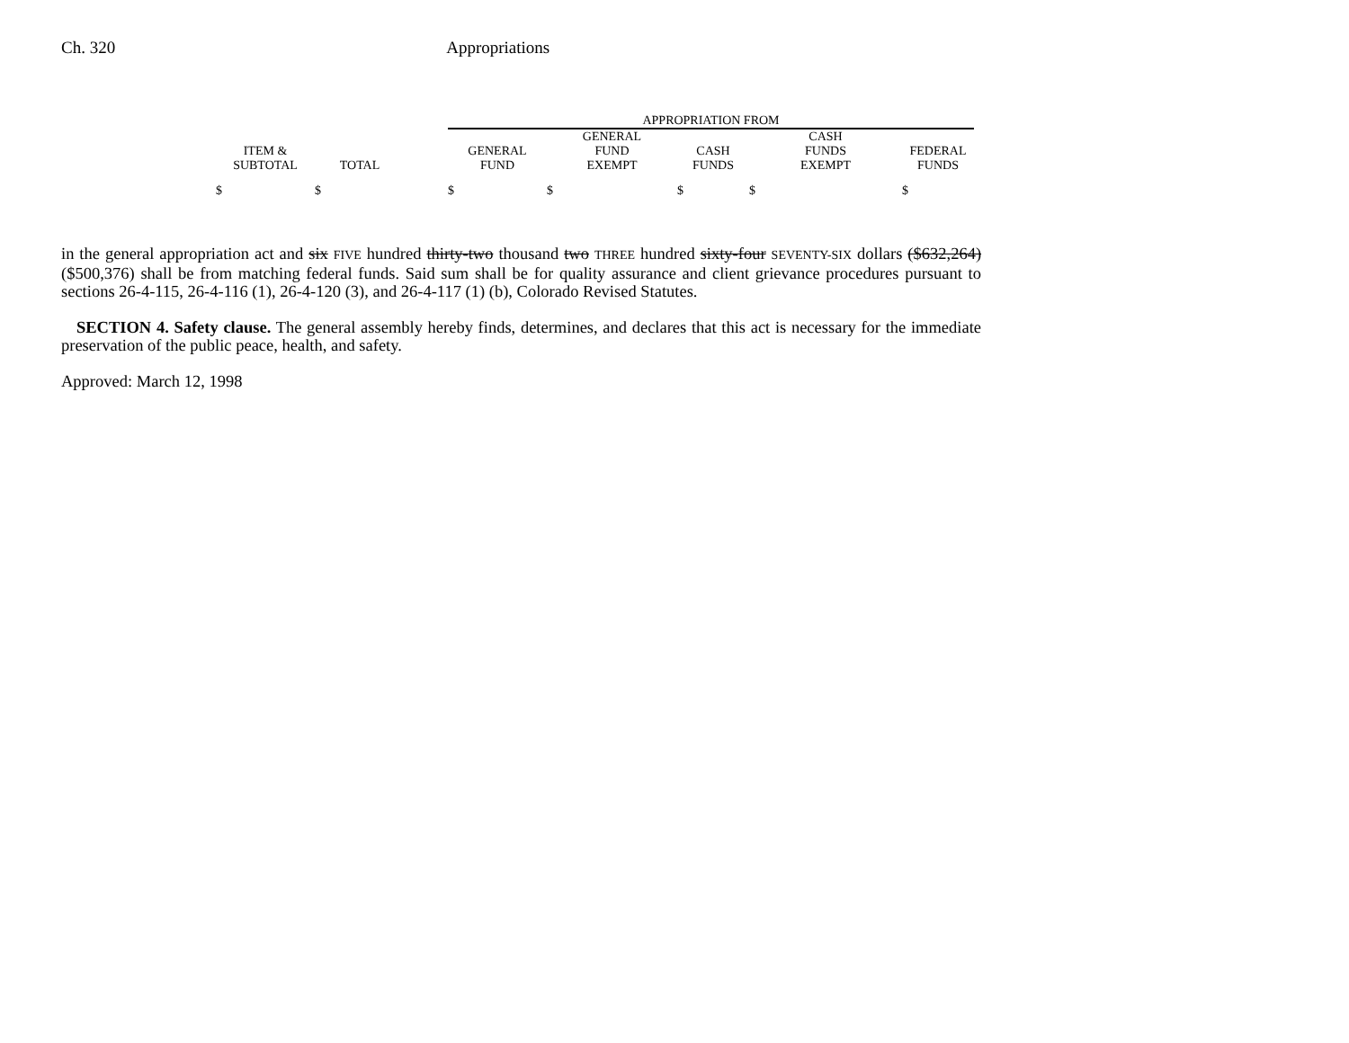Ch. 320 Appropriations
| | | | APPROPRIATION FROM | | | | |
| --- | --- | --- | --- | --- | --- | --- | --- |
| ITEM & SUBTOTAL | TOTAL | | GENERAL FUND | GENERAL FUND EXEMPT | CASH FUNDS | CASH FUNDS EXEMPT | FEDERAL FUNDS |
| $ | $ | | $ | $ | $ | $ | $ |
in the general appropriation act and six FIVE hundred thirty-two thousand two THREE hundred sixty-four SEVENTY-SIX dollars ($632,264) ($500,376) shall be from matching federal funds. Said sum shall be for quality assurance and client grievance procedures pursuant to sections 26-4-115, 26-4-116 (1), 26-4-120 (3), and 26-4-117 (1) (b), Colorado Revised Statutes.
SECTION 4. Safety clause. The general assembly hereby finds, determines, and declares that this act is necessary for the immediate preservation of the public peace, health, and safety.
Approved: March 12, 1998